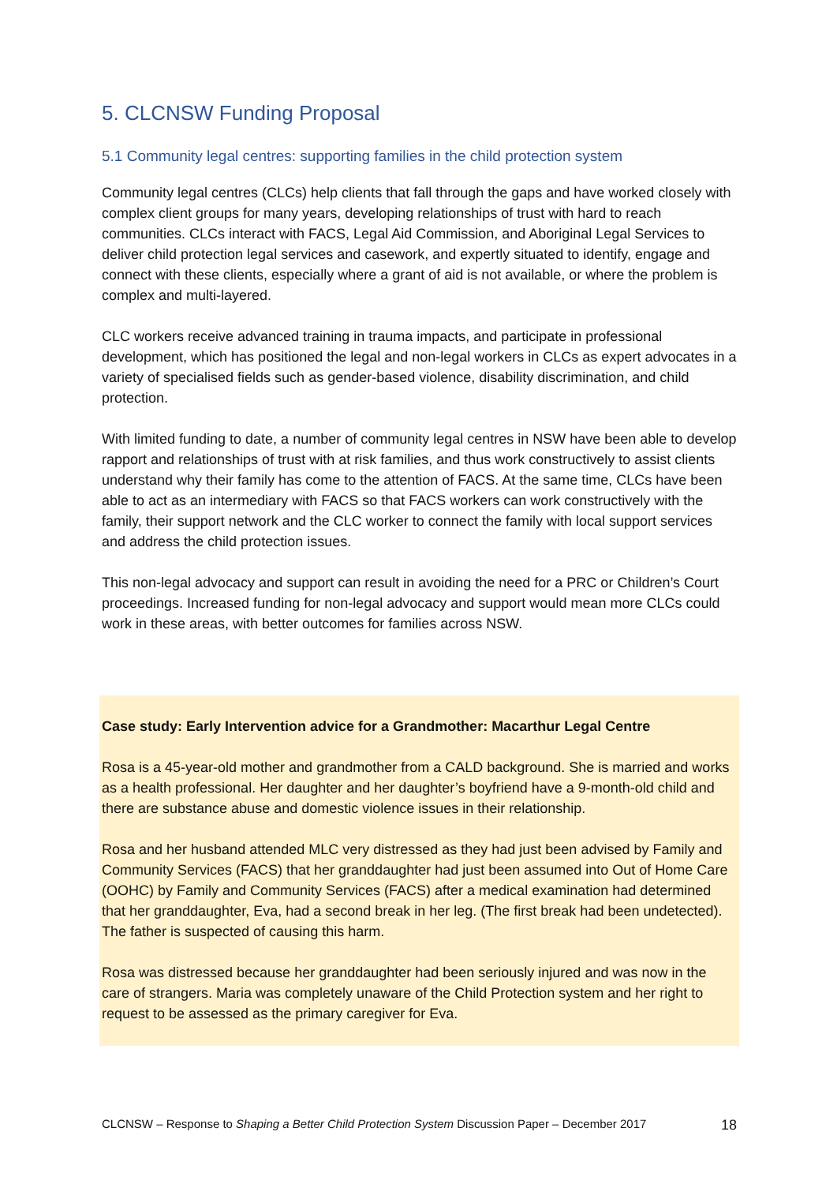5. CLCNSW Funding Proposal
5.1 Community legal centres: supporting families in the child protection system
Community legal centres (CLCs) help clients that fall through the gaps and have worked closely with complex client groups for many years, developing relationships of trust with hard to reach communities. CLCs interact with FACS, Legal Aid Commission, and Aboriginal Legal Services to deliver child protection legal services and casework, and expertly situated to identify, engage and connect with these clients, especially where a grant of aid is not available, or where the problem is complex and multi-layered.
CLC workers receive advanced training in trauma impacts, and participate in professional development, which has positioned the legal and non-legal workers in CLCs as expert advocates in a variety of specialised fields such as gender-based violence, disability discrimination, and child protection.
With limited funding to date, a number of community legal centres in NSW have been able to develop rapport and relationships of trust with at risk families, and thus work constructively to assist clients understand why their family has come to the attention of FACS. At the same time, CLCs have been able to act as an intermediary with FACS so that FACS workers can work constructively with the family, their support network and the CLC worker to connect the family with local support services and address the child protection issues.
This non-legal advocacy and support can result in avoiding the need for a PRC or Children’s Court proceedings. Increased funding for non-legal advocacy and support would mean more CLCs could work in these areas, with better outcomes for families across NSW.
Case study: Early Intervention advice for a Grandmother: Macarthur Legal Centre
Rosa is a 45-year-old mother and grandmother from a CALD background. She is married and works as a health professional. Her daughter and her daughter’s boyfriend have a 9-month-old child and there are substance abuse and domestic violence issues in their relationship.
Rosa and her husband attended MLC very distressed as they had just been advised by Family and Community Services (FACS) that her granddaughter had just been assumed into Out of Home Care (OOHC) by Family and Community Services (FACS) after a medical examination had determined that her granddaughter, Eva, had a second break in her leg. (The first break had been undetected). The father is suspected of causing this harm.
Rosa was distressed because her granddaughter had been seriously injured and was now in the care of strangers. Maria was completely unaware of the Child Protection system and her right to request to be assessed as the primary caregiver for Eva.
CLCNSW – Response to Shaping a Better Child Protection System Discussion Paper – December 2017 18